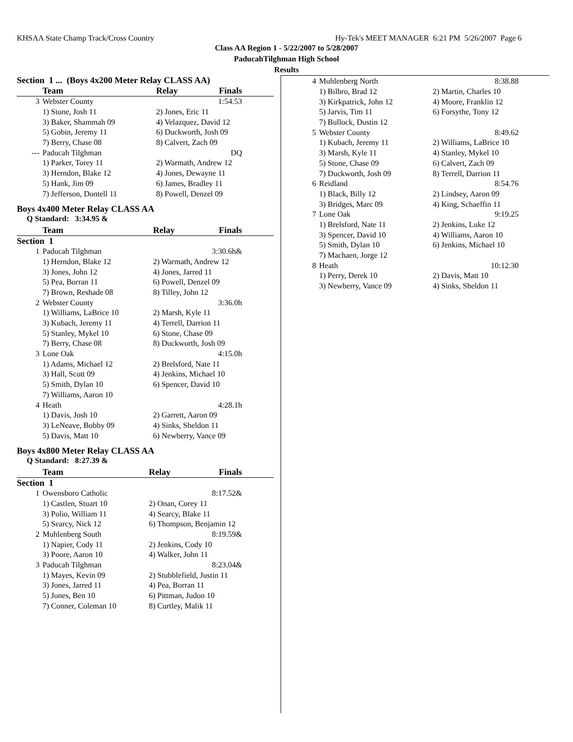KHSAA State Champ Track/Cross Country Hy-Tek's MEET MANAGER 6:21 PM 5/26/2007 Page 6
Class AA Region 1 - 5/22/2007 to 5/28/2007
PaducahTilghman High School
Results
Section 1 ... (Boys 4x200 Meter Relay CLASS AA)
| | Team | Relay | Finals |
| --- | --- | --- | --- |
| 3 | Webster County | | 1:54.53 |
| | 1) Stone, Josh 11 | 2) Jones, Eric 11 | |
| | 3) Baker, Shammah 09 | 4) Velazquez, David 12 | |
| | 5) Gobin, Jeremy 11 | 6) Duckworth, Josh 09 | |
| | 7) Berry, Chase 08 | 8) Calvert, Zach 09 | |
| --- | Paducah Tilghman | | DQ |
| | 1) Parker, Torey 11 | 2) Warmath, Andrew 12 | |
| | 3) Herndon, Blake 12 | 4) Jones, Dewayne 11 | |
| | 5) Hank, Jim 09 | 6) James, Bradley 11 | |
| | 7) Jefferson, Dontell 11 | 8) Powell, Denzel 09 | |
Boys 4x400 Meter Relay CLASS AA
Q Standard: 3:34.95 &
| | Team | Relay | Finals |
| --- | --- | --- | --- |
| Section 1 | | | |
| 1 | Paducah Tilghman | | 3:30.6h& |
| | 1) Herndon, Blake 12 | 2) Warmath, Andrew 12 | |
| | 3) Jones, John 12 | 4) Jones, Jarred 11 | |
| | 5) Pea, Borran 11 | 6) Powell, Denzel 09 | |
| | 7) Brown, Reshade 08 | 8) Tilley, John 12 | |
| 2 | Webster County | | 3:36.0h |
| | 1) Williams, LaBrice 10 | 2) Marsh, Kyle 11 | |
| | 3) Kubach, Jeremy 11 | 4) Terrell, Darrion 11 | |
| | 5) Stanley, Mykel 10 | 6) Stone, Chase 09 | |
| | 7) Berry, Chase 08 | 8) Duckworth, Josh 09 | |
| 3 | Lone Oak | | 4:15.0h |
| | 1) Adams, Michael 12 | 2) Brelsford, Nate 11 | |
| | 3) Hall, Scott 09 | 4) Jenkins, Michael 10 | |
| | 5) Smith, Dylan 10 | 6) Spencer, David 10 | |
| | 7) Williams, Aaron 10 | | |
| 4 | Heath | | 4:28.1h |
| | 1) Davis, Josh 10 | 2) Garrett, Aaron 09 | |
| | 3) LeNeave, Bobby 09 | 4) Sinks, Sheldon 11 | |
| | 5) Davis, Matt 10 | 6) Newberry, Vance 09 | |
Boys 4x800 Meter Relay CLASS AA
Q Standard: 8:27.39 &
| | Team | Relay | Finals |
| --- | --- | --- | --- |
| Section 1 | | | |
| 1 | Owensboro Catholic | | 8:17.52& |
| | 1) Castlen, Stuart 10 | 2) Onan, Corey 11 | |
| | 3) Polio, William 11 | 4) Searcy, Blake 11 | |
| | 5) Searcy, Nick 12 | 6) Thompson, Benjamin 12 | |
| 2 | Muhlenberg South | | 8:19.59& |
| | 1) Napier, Cody 11 | 2) Jenkins, Cody 10 | |
| | 3) Poore, Aaron 10 | 4) Walker, John 11 | |
| 3 | Paducah Tilghman | | 8:23.04& |
| | 1) Mayes, Kevin 09 | 2) Stubblefield, Justin 11 | |
| | 3) Jones, Jarred 11 | 4) Pea, Borran 11 | |
| | 5) Jones, Ben 10 | 6) Pittman, Judon 10 | |
| | 7) Conner, Coleman 10 | 8) Curtley, Malik 11 | |
| 4 | Muhlenberg North | | 8:38.88 |
| | 1) Bilbro, Brad 12 | 2) Martin, Charles 10 | |
| | 3) Kirkpatrick, John 12 | 4) Moore, Franklin 12 | |
| | 5) Jarvis, Tim 11 | 6) Forsythe, Tony 12 | |
| | 7) Bullock, Dustin 12 | | |
| 5 | Webster County | | 8:49.62 |
| | 1) Kubach, Jeremy 11 | 2) Williams, LaBrice 10 | |
| | 3) Marsh, Kyle 11 | 4) Stanley, Mykel 10 | |
| | 5) Stone, Chase 09 | 6) Calvert, Zach 09 | |
| | 7) Duckworth, Josh 09 | 8) Terrell, Darrion 11 | |
| 6 | Reidland | | 8:54.76 |
| | 1) Black, Billy 12 | 2) Lindsey, Aaron 09 | |
| | 3) Bridges, Marc 09 | 4) King, Schaeffin 11 | |
| 7 | Lone Oak | | 9:19.25 |
| | 1) Brelsford, Nate 11 | 2) Jenkins, Luke 12 | |
| | 3) Spencer, David 10 | 4) Williams, Aaron 10 | |
| | 5) Smith, Dylan 10 | 6) Jenkins, Michael 10 | |
| | 7) Machaen, Jorge 12 | | |
| 8 | Heath | | 10:12.30 |
| | 1) Perry, Derek 10 | 2) Davis, Matt 10 | |
| | 3) Newberry, Vance 09 | 4) Sinks, Sheldon 11 | |